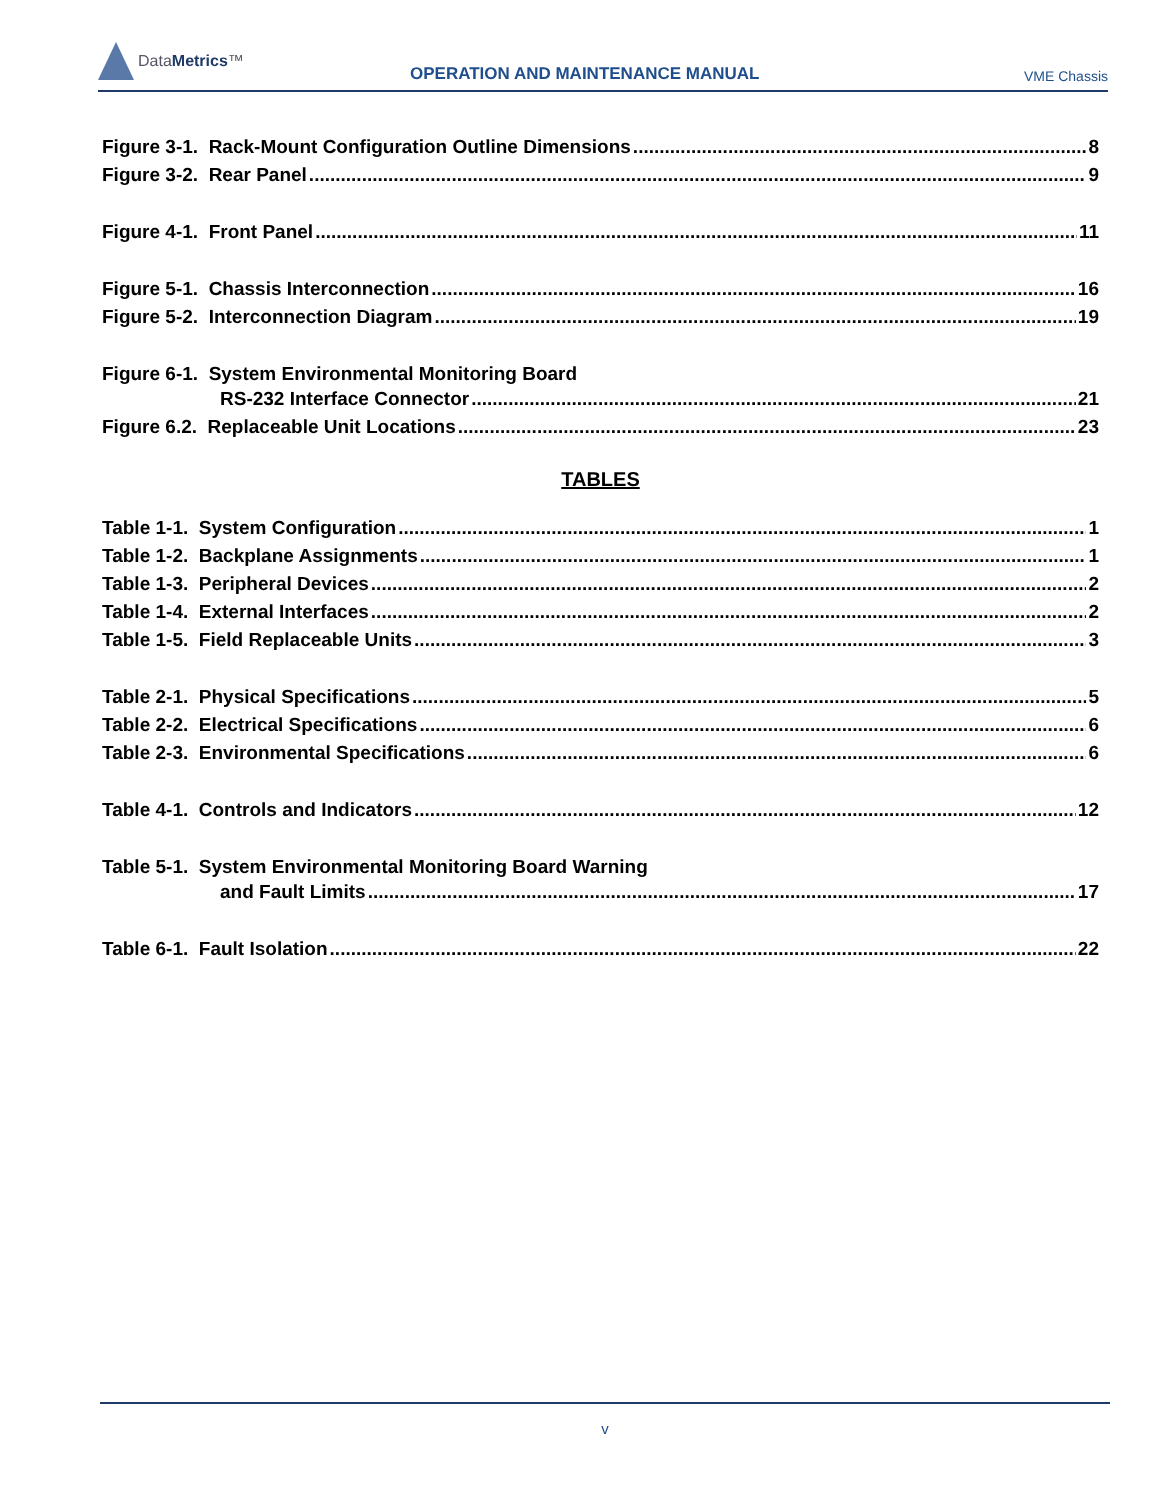DataMetrics™
OPERATION AND MAINTENANCE MANUAL
VME Chassis
Figure 3-1. Rack-Mount Configuration Outline Dimensions 8
Figure 3-2. Rear Panel 9
Figure 4-1. Front Panel 11
Figure 5-1. Chassis Interconnection 16
Figure 5-2. Interconnection Diagram 19
Figure 6-1. System Environmental Monitoring Board
RS-232 Interface Connector 21
Figure 6.2. Replaceable Unit Locations 23
TABLES
Table 1-1. System Configuration 1
Table 1-2. Backplane Assignments 1
Table 1-3. Peripheral Devices 2
Table 1-4. External Interfaces 2
Table 1-5. Field Replaceable Units 3
Table 2-1. Physical Specifications 5
Table 2-2. Electrical Specifications 6
Table 2-3. Environmental Specifications 6
Table 4-1. Controls and Indicators 12
Table 5-1. System Environmental Monitoring Board Warning
and Fault Limits 17
Table 6-1. Fault Isolation 22
v